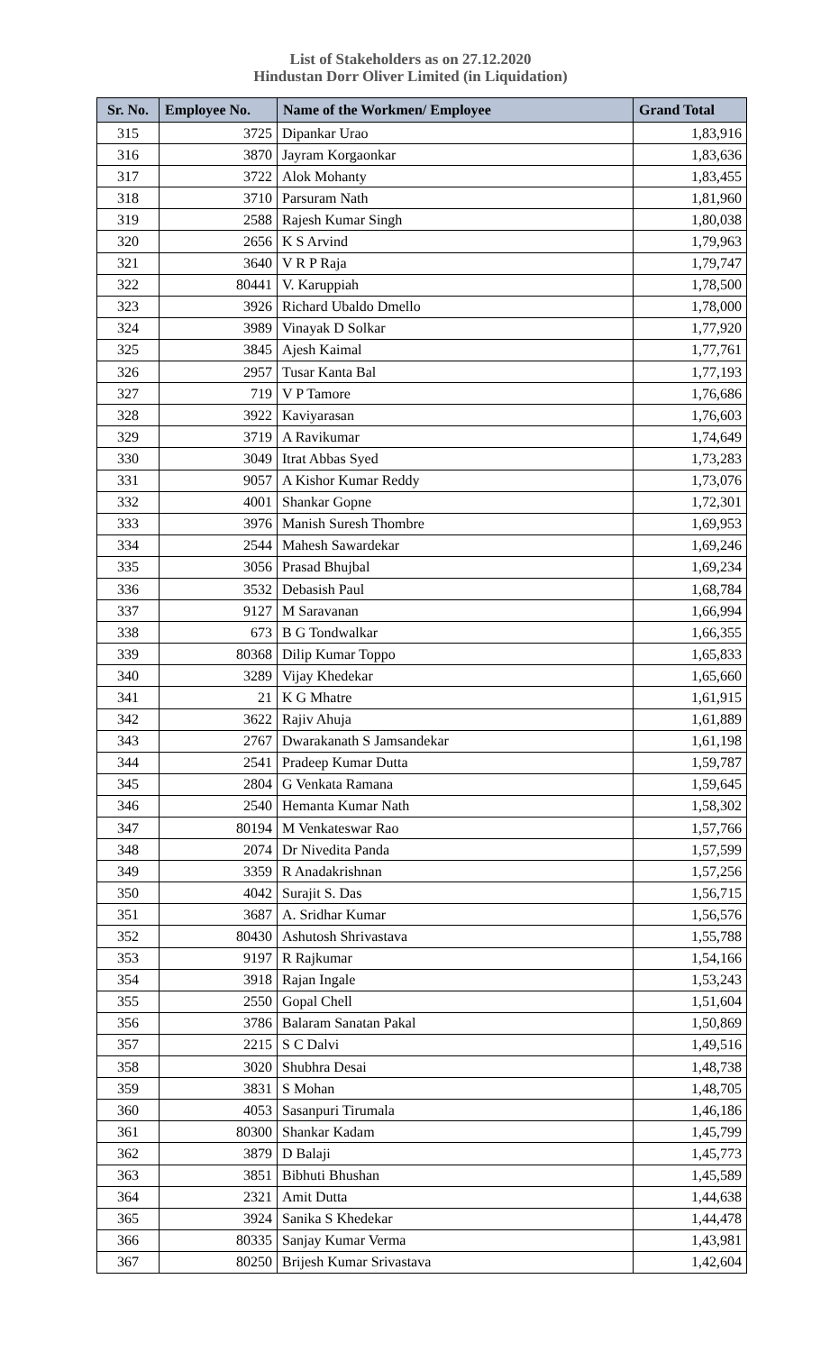List of Stakeholders as on 27.12.2020
Hindustan Dorr Oliver Limited (in Liquidation)
| Sr. No. | Employee No. | Name of the Workmen/ Employee | Grand Total |
| --- | --- | --- | --- |
| 315 | 3725 | Dipankar Urao | 1,83,916 |
| 316 | 3870 | Jayram Korgaonkar | 1,83,636 |
| 317 | 3722 | Alok Mohanty | 1,83,455 |
| 318 | 3710 | Parsuram Nath | 1,81,960 |
| 319 | 2588 | Rajesh Kumar Singh | 1,80,038 |
| 320 | 2656 | K S Arvind | 1,79,963 |
| 321 | 3640 | V R P Raja | 1,79,747 |
| 322 | 80441 | V. Karuppiah | 1,78,500 |
| 323 | 3926 | Richard Ubaldo Dmello | 1,78,000 |
| 324 | 3989 | Vinayak D Solkar | 1,77,920 |
| 325 | 3845 | Ajesh Kaimal | 1,77,761 |
| 326 | 2957 | Tusar Kanta Bal | 1,77,193 |
| 327 | 719 | V P Tamore | 1,76,686 |
| 328 | 3922 | Kaviyarasan | 1,76,603 |
| 329 | 3719 | A Ravikumar | 1,74,649 |
| 330 | 3049 | Itrat Abbas Syed | 1,73,283 |
| 331 | 9057 | A Kishor Kumar Reddy | 1,73,076 |
| 332 | 4001 | Shankar Gopne | 1,72,301 |
| 333 | 3976 | Manish Suresh Thombre | 1,69,953 |
| 334 | 2544 | Mahesh Sawardekar | 1,69,246 |
| 335 | 3056 | Prasad Bhujbal | 1,69,234 |
| 336 | 3532 | Debasish Paul | 1,68,784 |
| 337 | 9127 | M Saravanan | 1,66,994 |
| 338 | 673 | B G Tondwalkar | 1,66,355 |
| 339 | 80368 | Dilip Kumar Toppo | 1,65,833 |
| 340 | 3289 | Vijay Khedekar | 1,65,660 |
| 341 | 21 | K G Mhatre | 1,61,915 |
| 342 | 3622 | Rajiv Ahuja | 1,61,889 |
| 343 | 2767 | Dwarakanath S Jamsandekar | 1,61,198 |
| 344 | 2541 | Pradeep Kumar Dutta | 1,59,787 |
| 345 | 2804 | G Venkata Ramana | 1,59,645 |
| 346 | 2540 | Hemanta Kumar Nath | 1,58,302 |
| 347 | 80194 | M Venkateswar Rao | 1,57,766 |
| 348 | 2074 | Dr Nivedita Panda | 1,57,599 |
| 349 | 3359 | R Anadakrishnan | 1,57,256 |
| 350 | 4042 | Surajit S. Das | 1,56,715 |
| 351 | 3687 | A. Sridhar Kumar | 1,56,576 |
| 352 | 80430 | Ashutosh Shrivastava | 1,55,788 |
| 353 | 9197 | R Rajkumar | 1,54,166 |
| 354 | 3918 | Rajan Ingale | 1,53,243 |
| 355 | 2550 | Gopal Chell | 1,51,604 |
| 356 | 3786 | Balaram Sanatan Pakal | 1,50,869 |
| 357 | 2215 | S C Dalvi | 1,49,516 |
| 358 | 3020 | Shubhra Desai | 1,48,738 |
| 359 | 3831 | S Mohan | 1,48,705 |
| 360 | 4053 | Sasanpuri Tirumala | 1,46,186 |
| 361 | 80300 | Shankar Kadam | 1,45,799 |
| 362 | 3879 | D Balaji | 1,45,773 |
| 363 | 3851 | Bibhuti Bhushan | 1,45,589 |
| 364 | 2321 | Amit Dutta | 1,44,638 |
| 365 | 3924 | Sanika S Khedekar | 1,44,478 |
| 366 | 80335 | Sanjay Kumar Verma | 1,43,981 |
| 367 | 80250 | Brijesh Kumar Srivastava | 1,42,604 |